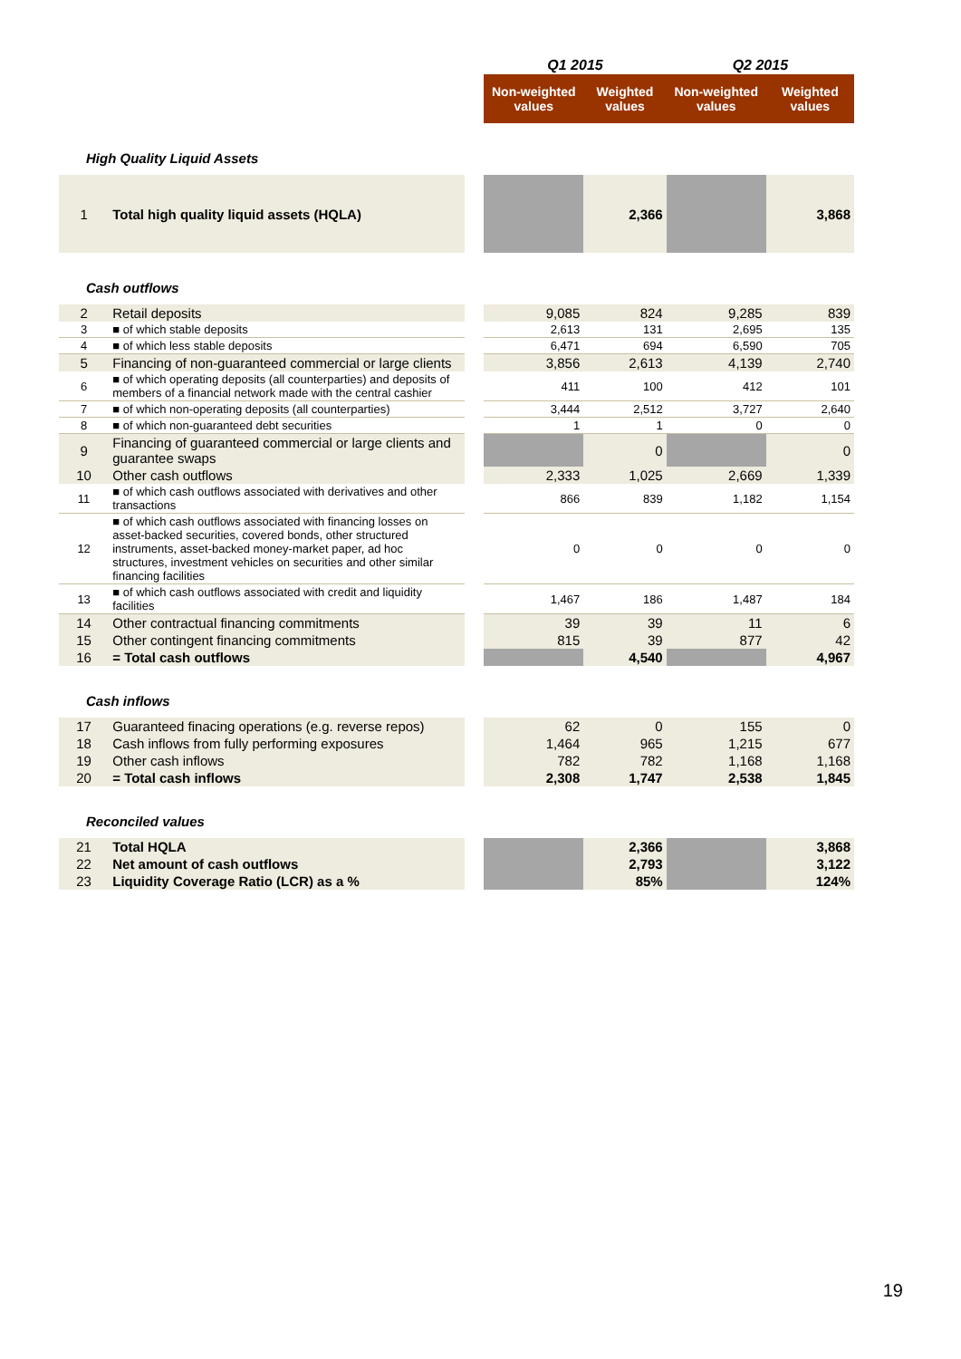| | | | Q1 2015 | | Q2 2015 | |
| | | | Non-weighted values | Weighted values | Non-weighted values | Weighted values |
| High Quality Liquid Assets | | | | | | |
| 1 | Total high quality liquid assets (HQLA) | | | 2,366 | | 3,868 |
| Cash outflows | | | | | | |
| 2 | Retail deposits | | 9,085 | 824 | 9,285 | 839 |
| 3 | ■ of which stable deposits | | 2,613 | 131 | 2,695 | 135 |
| 4 | ■ of which less stable deposits | | 6,471 | 694 | 6,590 | 705 |
| 5 | Financing of non-guaranteed commercial or large clients | | 3,856 | 2,613 | 4,139 | 2,740 |
| 6 | ■ of which operating deposits (all counterparties) and deposits of members of a financial network made with the central cashier | | 411 | 100 | 412 | 101 |
| 7 | ■ of which non-operating deposits (all counterparties) | | 3,444 | 2,512 | 3,727 | 2,640 |
| 8 | ■ of which non-guaranteed debt securities | | 1 | 1 | 0 | 0 |
| 9 | Financing of guaranteed commercial or large clients and guarantee swaps | | | 0 | | 0 |
| 10 | Other cash outflows | | 2,333 | 1,025 | 2,669 | 1,339 |
| 11 | ■ of which cash outflows associated with derivatives and other transactions | | 866 | 839 | 1,182 | 1,154 |
| 12 | ■ of which cash outflows associated with financing losses on asset-backed securities, covered bonds, other structured instruments, asset-backed money-market paper, ad hoc structures, investment vehicles on securities and other similar financing facilities | | 0 | 0 | 0 | 0 |
| 13 | ■ of which cash outflows associated with credit and liquidity facilities | | 1,467 | 186 | 1,487 | 184 |
| 14 | Other contractual financing commitments | | 39 | 39 | 11 | 6 |
| 15 | Other contingent financing commitments | | 815 | 39 | 877 | 42 |
| 16 | = Total cash outflows | | | 4,540 | | 4,967 |
| Cash inflows | | | | | | |
| 17 | Guaranteed finacing operations (e.g. reverse repos) | | 62 | 0 | 155 | 0 |
| 18 | Cash inflows from fully performing exposures | | 1,464 | 965 | 1,215 | 677 |
| 19 | Other cash inflows | | 782 | 782 | 1,168 | 1,168 |
| 20 | = Total cash inflows | | 2,308 | 1,747 | 2,538 | 1,845 |
| Reconciled values | | | | | | |
| 21 | Total HQLA | | | 2,366 | | 3,868 |
| 22 | Net amount of cash outflows | | | 2,793 | | 3,122 |
| 23 | Liquidity Coverage Ratio (LCR) as a % | | | 85% | | 124% |
19